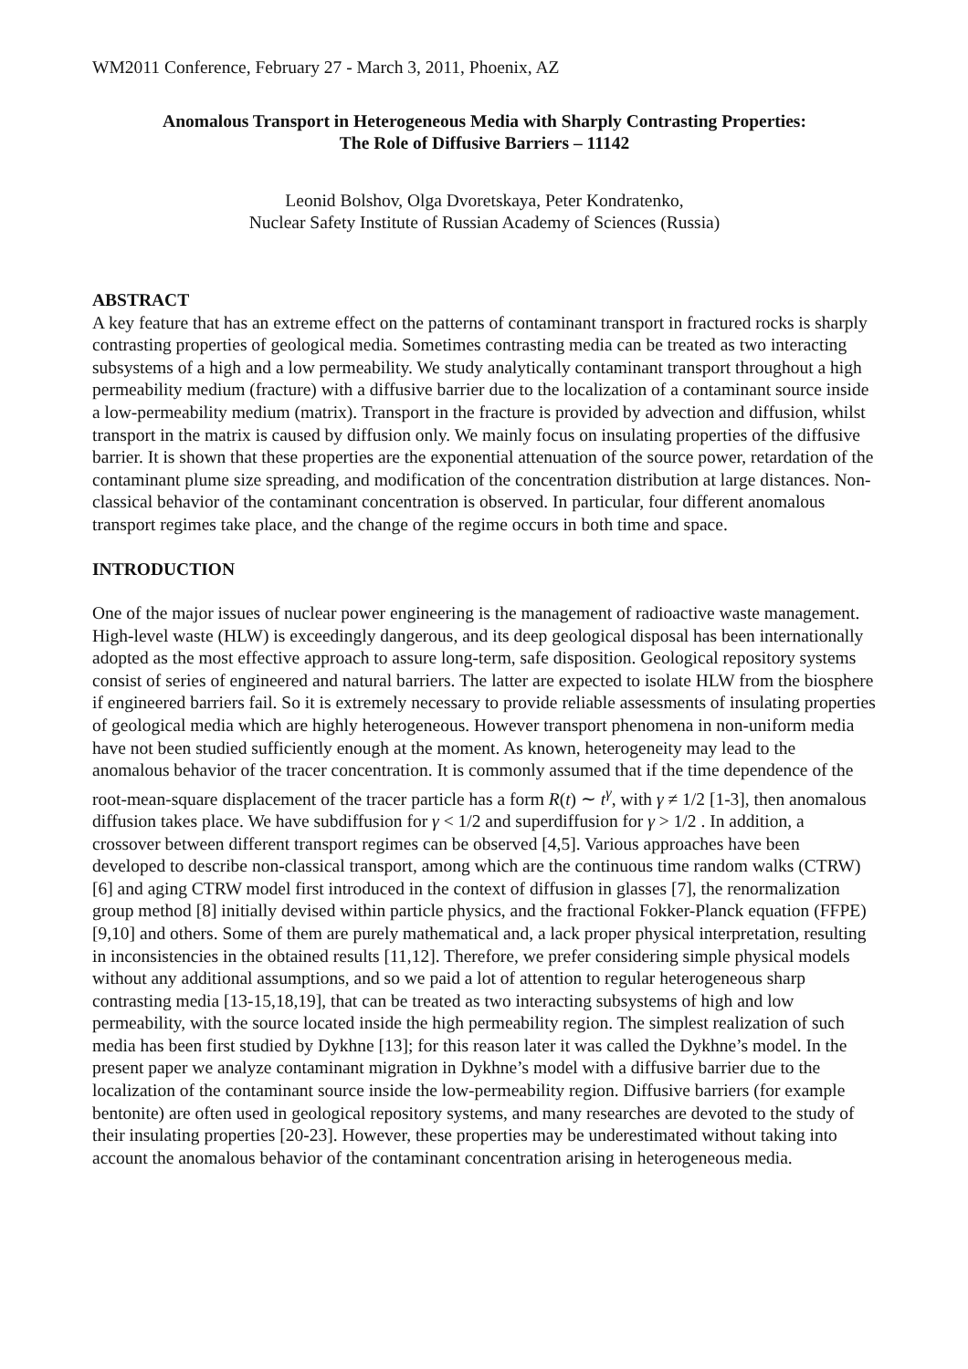WM2011 Conference, February 27 - March 3, 2011, Phoenix, AZ
Anomalous Transport in Heterogeneous Media with Sharply Contrasting Properties:
The Role of Diffusive Barriers – 11142
Leonid Bolshov, Olga Dvoretskaya, Peter Kondratenko,
Nuclear Safety Institute of Russian Academy of Sciences (Russia)
ABSTRACT
A key feature that has an extreme effect on the patterns of contaminant transport in fractured rocks is sharply contrasting properties of geological media. Sometimes contrasting media can be treated as two interacting subsystems of a high and a low permeability. We study analytically contaminant transport throughout a high permeability medium (fracture) with a diffusive barrier due to the localization of a contaminant source inside a low-permeability medium (matrix). Transport in the fracture is provided by advection and diffusion, whilst transport in the matrix is caused by diffusion only. We mainly focus on insulating properties of the diffusive barrier. It is shown that these properties are the exponential attenuation of the source power, retardation of the contaminant plume size spreading, and modification of the concentration distribution at large distances. Non-classical behavior of the contaminant concentration is observed. In particular, four different anomalous transport regimes take place, and the change of the regime occurs in both time and space.
INTRODUCTION
One of the major issues of nuclear power engineering is the management of radioactive waste management. High-level waste (HLW) is exceedingly dangerous, and its deep geological disposal has been internationally adopted as the most effective approach to assure long-term, safe disposition. Geological repository systems consist of series of engineered and natural barriers. The latter are expected to isolate HLW from the biosphere if engineered barriers fail. So it is extremely necessary to provide reliable assessments of insulating properties of geological media which are highly heterogeneous. However transport phenomena in non-uniform media have not been studied sufficiently enough at the moment. As known, heterogeneity may lead to the anomalous behavior of the tracer concentration. It is commonly assumed that if the time dependence of the root-mean-square displacement of the tracer particle has a form R(t) ∼ t<sup>γ</sup>, with γ ≠ 1/2 [1-3], then anomalous diffusion takes place. We have subdiffusion for γ < 1/2 and superdiffusion for γ > 1/2 . In addition, a crossover between different transport regimes can be observed [4,5]. Various approaches have been developed to describe non-classical transport, among which are the continuous time random walks (CTRW) [6] and aging CTRW model first introduced in the context of diffusion in glasses [7], the renormalization group method [8] initially devised within particle physics, and the fractional Fokker-Planck equation (FFPE) [9,10] and others. Some of them are purely mathematical and, a lack proper physical interpretation, resulting in inconsistencies in the obtained results [11,12]. Therefore, we prefer considering simple physical models without any additional assumptions, and so we paid a lot of attention to regular heterogeneous sharp contrasting media [13-15,18,19], that can be treated as two interacting subsystems of high and low permeability, with the source located inside the high permeability region. The simplest realization of such media has been first studied by Dykhne [13]; for this reason later it was called the Dykhne’s model. In the present paper we analyze contaminant migration in Dykhne’s model with a diffusive barrier due to the localization of the contaminant source inside the low-permeability region. Diffusive barriers (for example bentonite) are often used in geological repository systems, and many researches are devoted to the study of their insulating properties [20-23]. However, these properties may be underestimated without taking into account the anomalous behavior of the contaminant concentration arising in heterogeneous media.